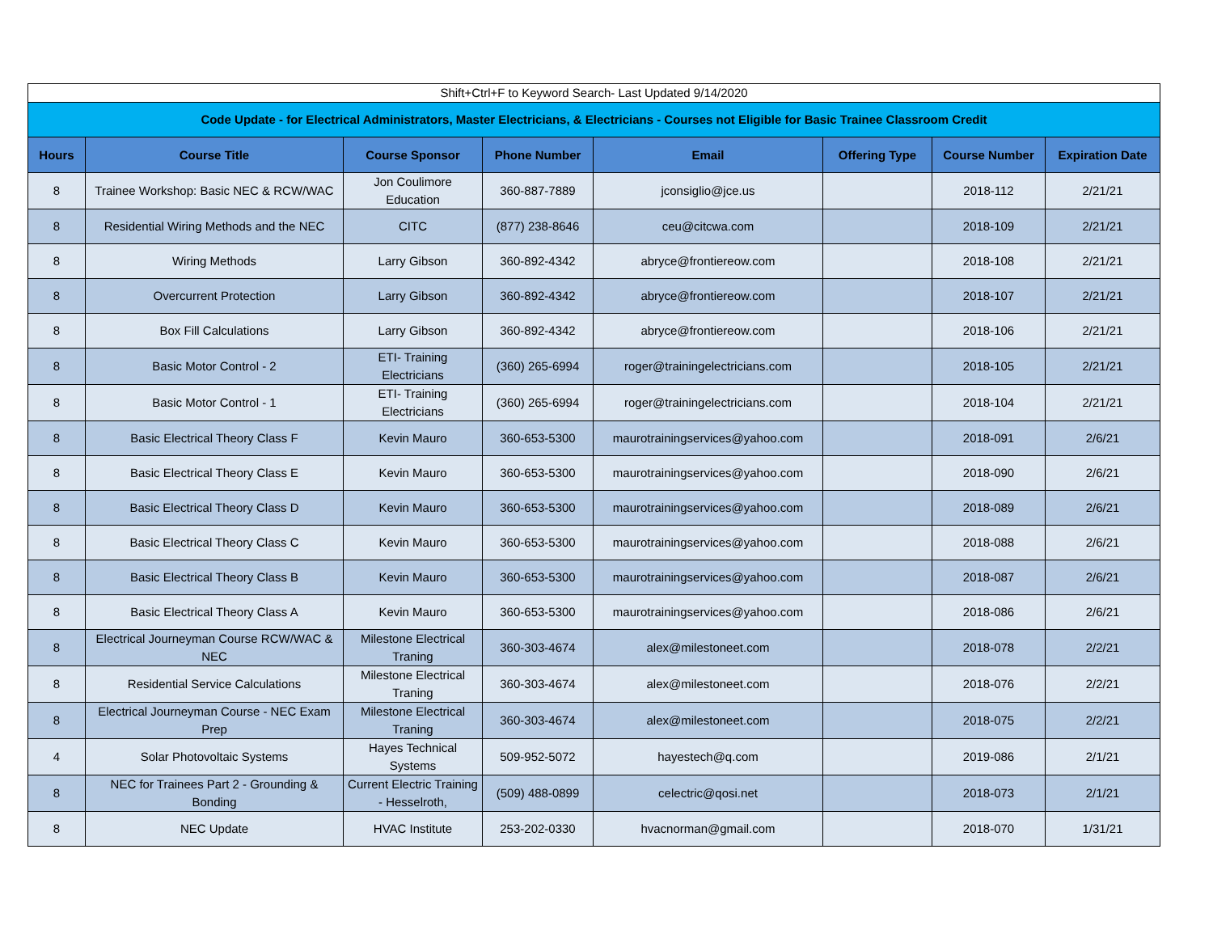| Shift+Ctrl+F to Keyword Search- Last Updated 9/14/2020 | | | | | | | |
| Code Update - for Electrical Administrators, Master Electricians, & Electricians - Courses not Eligible for Basic Trainee Classroom Credit | | | | | | | |
| Hours | Course Title | Course Sponsor | Phone Number | Email | Offering Type | Course Number | Expiration Date |
| 8 | Trainee Workshop: Basic NEC & RCW/WAC | Jon Coulimore Education | 360-887-7889 | jconsiglio@jce.us | | 2018-112 | 2/21/21 |
| 8 | Residential Wiring Methods and the NEC | CITC | (877) 238-8646 | ceu@citcwa.com | | 2018-109 | 2/21/21 |
| 8 | Wiring Methods | Larry Gibson | 360-892-4342 | abryce@frontiereow.com | | 2018-108 | 2/21/21 |
| 8 | Overcurrent Protection | Larry Gibson | 360-892-4342 | abryce@frontiereow.com | | 2018-107 | 2/21/21 |
| 8 | Box Fill Calculations | Larry Gibson | 360-892-4342 | abryce@frontiereow.com | | 2018-106 | 2/21/21 |
| 8 | Basic Motor Control - 2 | ETI- Training Electricians | (360) 265-6994 | roger@trainingelectricians.com | | 2018-105 | 2/21/21 |
| 8 | Basic Motor Control - 1 | ETI- Training Electricians | (360) 265-6994 | roger@trainingelectricians.com | | 2018-104 | 2/21/21 |
| 8 | Basic Electrical Theory Class F | Kevin Mauro | 360-653-5300 | maurotrainingservices@yahoo.com | | 2018-091 | 2/6/21 |
| 8 | Basic Electrical Theory Class E | Kevin Mauro | 360-653-5300 | maurotrainingservices@yahoo.com | | 2018-090 | 2/6/21 |
| 8 | Basic Electrical Theory Class D | Kevin Mauro | 360-653-5300 | maurotrainingservices@yahoo.com | | 2018-089 | 2/6/21 |
| 8 | Basic Electrical Theory Class C | Kevin Mauro | 360-653-5300 | maurotrainingservices@yahoo.com | | 2018-088 | 2/6/21 |
| 8 | Basic Electrical Theory Class B | Kevin Mauro | 360-653-5300 | maurotrainingservices@yahoo.com | | 2018-087 | 2/6/21 |
| 8 | Basic Electrical Theory Class A | Kevin Mauro | 360-653-5300 | maurotrainingservices@yahoo.com | | 2018-086 | 2/6/21 |
| 8 | Electrical Journeyman Course RCW/WAC & NEC | Milestone Electrical Traning | 360-303-4674 | alex@milestoneet.com | | 2018-078 | 2/2/21 |
| 8 | Residential Service Calculations | Milestone Electrical Traning | 360-303-4674 | alex@milestoneet.com | | 2018-076 | 2/2/21 |
| 8 | Electrical Journeyman Course - NEC Exam Prep | Milestone Electrical Traning | 360-303-4674 | alex@milestoneet.com | | 2018-075 | 2/2/21 |
| 4 | Solar Photovoltaic Systems | Hayes Technical Systems | 509-952-5072 | hayestech@q.com | | 2019-086 | 2/1/21 |
| 8 | NEC for Trainees Part 2 - Grounding & Bonding | Current Electric Training - Hesselroth, | (509) 488-0899 | celectric@qosi.net | | 2018-073 | 2/1/21 |
| 8 | NEC Update | HVAC Institute | 253-202-0330 | hvacnorman@gmail.com | | 2018-070 | 1/31/21 |